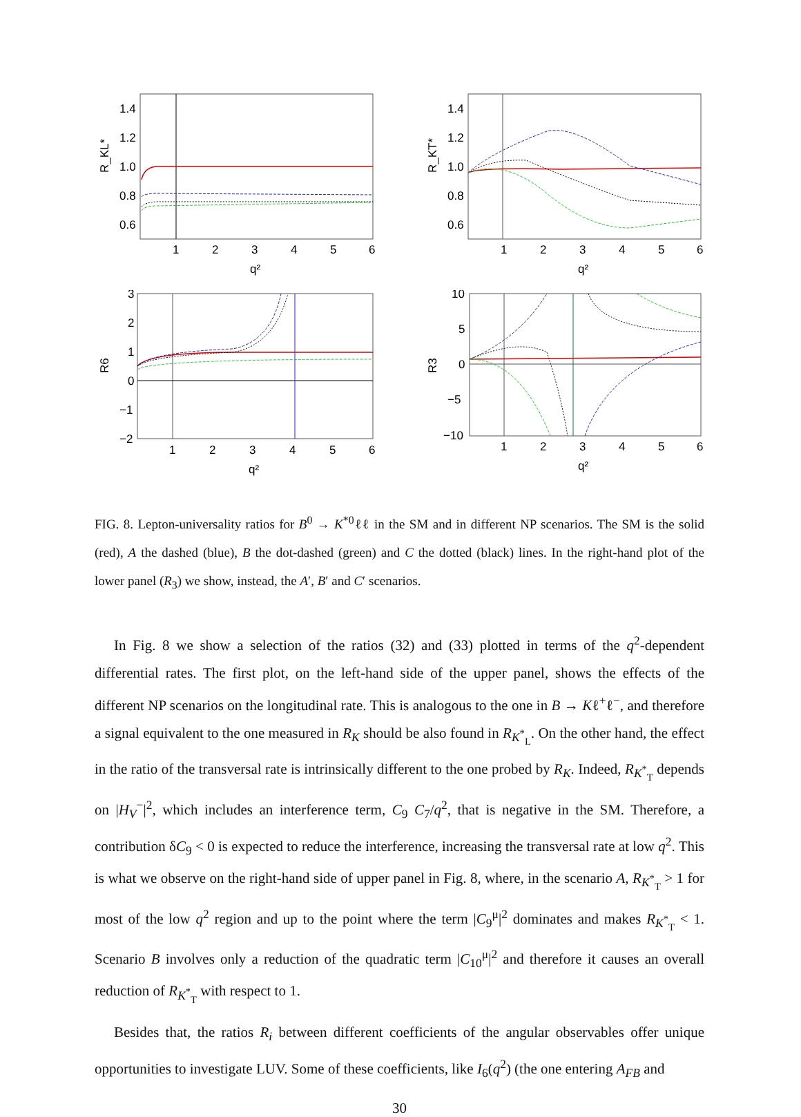1.4
1.2
1.0
0.8
0.6
R_KL*
1
2
3
4
5
6
q²
1.4
1.2
1.0
0.8
0.6
R_KT*
1
2
3
4
5
6
q²
3
2
1
0
−1
−2
R6
1
2
3
4
5
6
q²
10
5
0
−5
−10
R3
1
2
3
4
5
6
q²
FIG. 8. Lepton-universality ratios for B<sup>0</sup> → K<sup>*0</sup>ℓℓ in the SM and in different NP scenarios. The SM is the solid (red), A the dashed (blue), B the dot-dashed (green) and C the dotted (black) lines. In the right-hand plot of the lower panel (R<sub>3</sub>) we show, instead, the A′, B′ and C′ scenarios.
In Fig. 8 we show a selection of the ratios (32) and (33) plotted in terms of the q<sup>2</sup>-dependent differential rates. The first plot, on the left-hand side of the upper panel, shows the effects of the different NP scenarios on the longitudinal rate. This is analogous to the one in B → Kℓ<sup>+</sup>ℓ<sup>−</sup>, and therefore a signal equivalent to the one measured in R<sub>K</sub> should be also found in R<sub>K<sup>*</sup><sub>L</sub></sub>. On the other hand, the effect in the ratio of the transversal rate is intrinsically different to the one probed by R<sub>K</sub>. Indeed, R<sub>K<sup>*</sup><sub>T</sub></sub> depends on |H<sub>V</sub><sup>−</sup>|<sup>2</sup>, which includes an interference term, C<sub>9</sub> C<sub>7</sub>/q<sup>2</sup>, that is negative in the SM. Therefore, a contribution δC<sub>9</sub> < 0 is expected to reduce the interference, increasing the transversal rate at low q<sup>2</sup>. This is what we observe on the right-hand side of upper panel in Fig. 8, where, in the scenario A, R<sub>K<sup>*</sup><sub>T</sub></sub> > 1 for most of the low q<sup>2</sup> region and up to the point where the term |C<sub>9</sub><sup>μ</sup>|<sup>2</sup> dominates and makes R<sub>K<sup>*</sup><sub>T</sub></sub> < 1. Scenario B involves only a reduction of the quadratic term |C<sub>10</sub><sup>μ</sup>|<sup>2</sup> and therefore it causes an overall reduction of R<sub>K<sup>*</sup><sub>T</sub></sub> with respect to 1.
Besides that, the ratios R<sub>i</sub> between different coefficients of the angular observables offer unique opportunities to investigate LUV. Some of these coefficients, like I<sub>6</sub>(q<sup>2</sup>) (the one entering A<sub>FB</sub> and
30